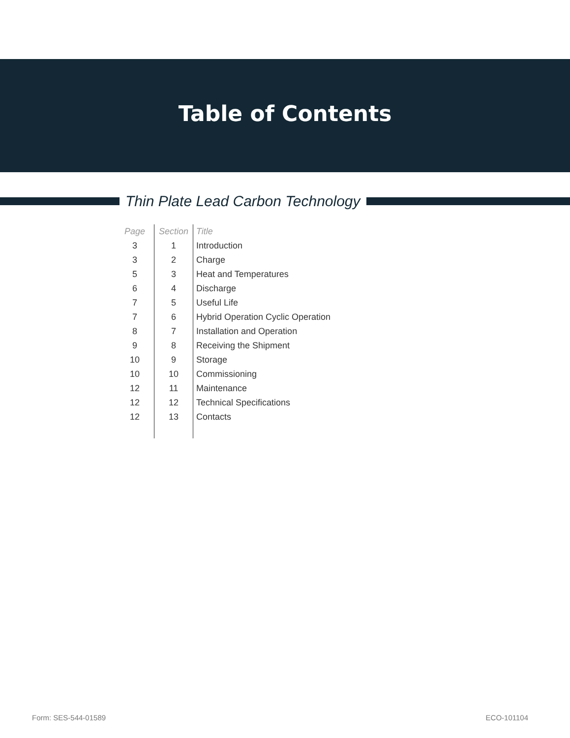Table of Contents
Thin Plate Lead Carbon Technology
| Page | Section | Title |
| --- | --- | --- |
| 3 | 1 | Introduction |
| 3 | 2 | Charge |
| 5 | 3 | Heat and Temperatures |
| 6 | 4 | Discharge |
| 7 | 5 | Useful Life |
| 7 | 6 | Hybrid Operation Cyclic Operation |
| 8 | 7 | Installation and Operation |
| 9 | 8 | Receiving the Shipment |
| 10 | 9 | Storage |
| 10 | 10 | Commissioning |
| 12 | 11 | Maintenance |
| 12 | 12 | Technical Specifications |
| 12 | 13 | Contacts |
Form: SES-544-01589 ECO-101104